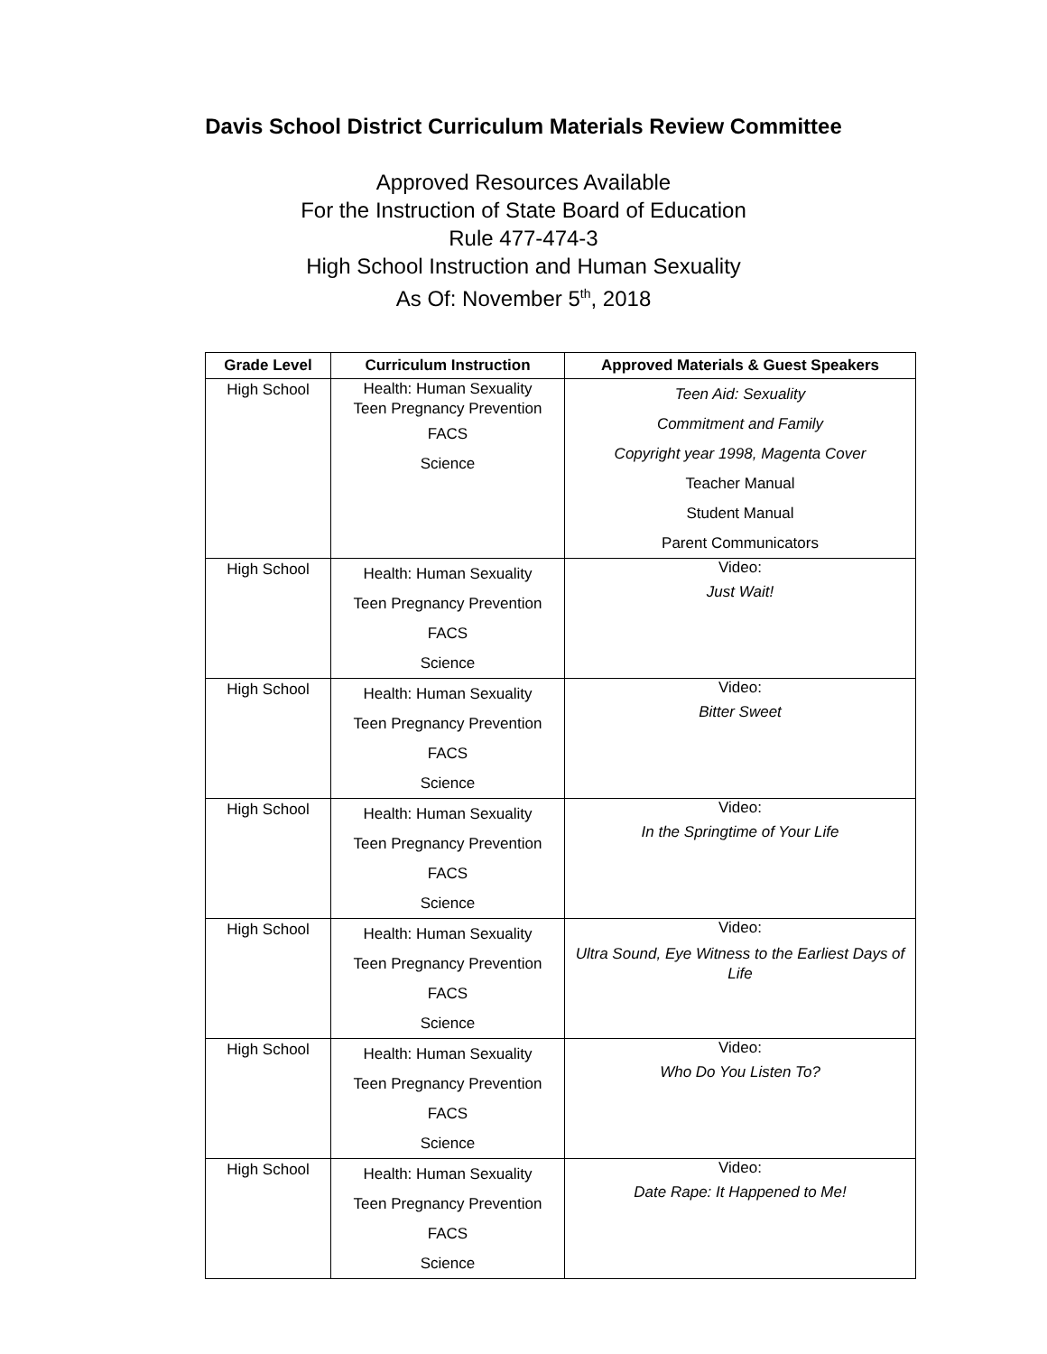Davis School District Curriculum Materials Review Committee
Approved Resources Available
For the Instruction of State Board of Education
Rule 477-474-3
High School Instruction and Human Sexuality
As Of: November 5<sup>th</sup>, 2018
| Grade Level | Curriculum Instruction | Approved Materials & Guest Speakers |
| --- | --- | --- |
| High School | Health: Human Sexuality Teen Pregnancy Prevention FACS Science | Teen Aid: Sexuality Commitment and Family Copyright year 1998, Magenta Cover Teacher Manual Student Manual Parent Communicators |
| High School | Health: Human Sexuality Teen Pregnancy Prevention FACS Science | Video: Just Wait! |
| High School | Health: Human Sexuality Teen Pregnancy Prevention FACS Science | Video: Bitter Sweet |
| High School | Health: Human Sexuality Teen Pregnancy Prevention FACS Science | Video: In the Springtime of Your Life |
| High School | Health: Human Sexuality Teen Pregnancy Prevention FACS Science | Video: Ultra Sound, Eye Witness to the Earliest Days of Life |
| High School | Health: Human Sexuality Teen Pregnancy Prevention FACS Science | Video: Who Do You Listen To? |
| High School | Health: Human Sexuality Teen Pregnancy Prevention FACS Science | Video: Date Rape: It Happened to Me! |